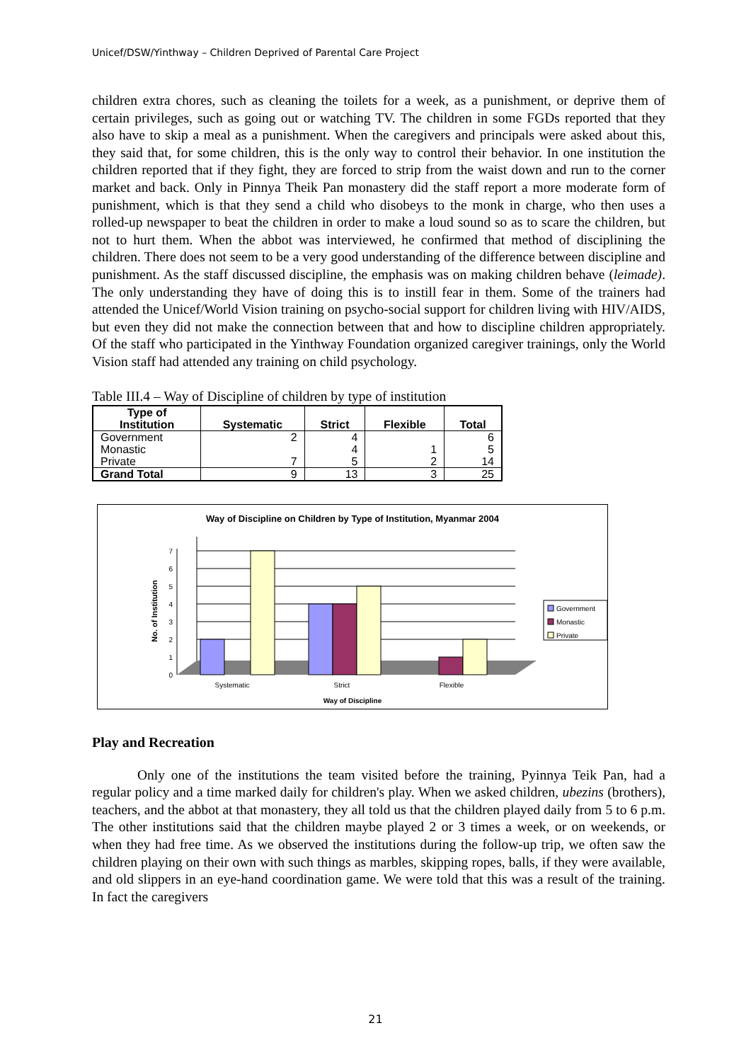Unicef/DSW/Yinthway – Children Deprived of Parental Care Project
children extra chores, such as cleaning the toilets for a week, as a punishment, or deprive them of certain privileges, such as going out or watching TV. The children in some FGDs reported that they also have to skip a meal as a punishment. When the caregivers and principals were asked about this, they said that, for some children, this is the only way to control their behavior. In one institution the children reported that if they fight, they are forced to strip from the waist down and run to the corner market and back. Only in Pinnya Theik Pan monastery did the staff report a more moderate form of punishment, which is that they send a child who disobeys to the monk in charge, who then uses a rolled-up newspaper to beat the children in order to make a loud sound so as to scare the children, but not to hurt them. When the abbot was interviewed, he confirmed that method of disciplining the children. There does not seem to be a very good understanding of the difference between discipline and punishment. As the staff discussed discipline, the emphasis was on making children behave (leimade). The only understanding they have of doing this is to instill fear in them. Some of the trainers had attended the Unicef/World Vision training on psycho-social support for children living with HIV/AIDS, but even they did not make the connection between that and how to discipline children appropriately. Of the staff who participated in the Yinthway Foundation organized caregiver trainings, only the World Vision staff had attended any training on child psychology.
Table III.4 – Way of Discipline of children by type of institution
| Type of Institution | Systematic | Strict | Flexible | Total |
| --- | --- | --- | --- | --- |
| Government | 2 | 4 | | 6 |
| Monastic | | 4 | 1 | 5 |
| Private | 7 | 5 | 2 | 14 |
| Grand Total | 9 | 13 | 3 | 25 |
Way of Discipline on Children by Type of Institution, Myanmar 2004
0
1
2
3
4
5
6
7
No. of Institution
Systematic
Strict
Flexible
Way of Discipline
Government
Monastic
Private
Play and Recreation
Only one of the institutions the team visited before the training, Pyinnya Teik Pan, had a regular policy and a time marked daily for children's play. When we asked children, ubezins (brothers), teachers, and the abbot at that monastery, they all told us that the children played daily from 5 to 6 p.m. The other institutions said that the children maybe played 2 or 3 times a week, or on weekends, or when they had free time. As we observed the institutions during the follow-up trip, we often saw the children playing on their own with such things as marbles, skipping ropes, balls, if they were available, and old slippers in an eye-hand coordination game. We were told that this was a result of the training. In fact the caregivers
21